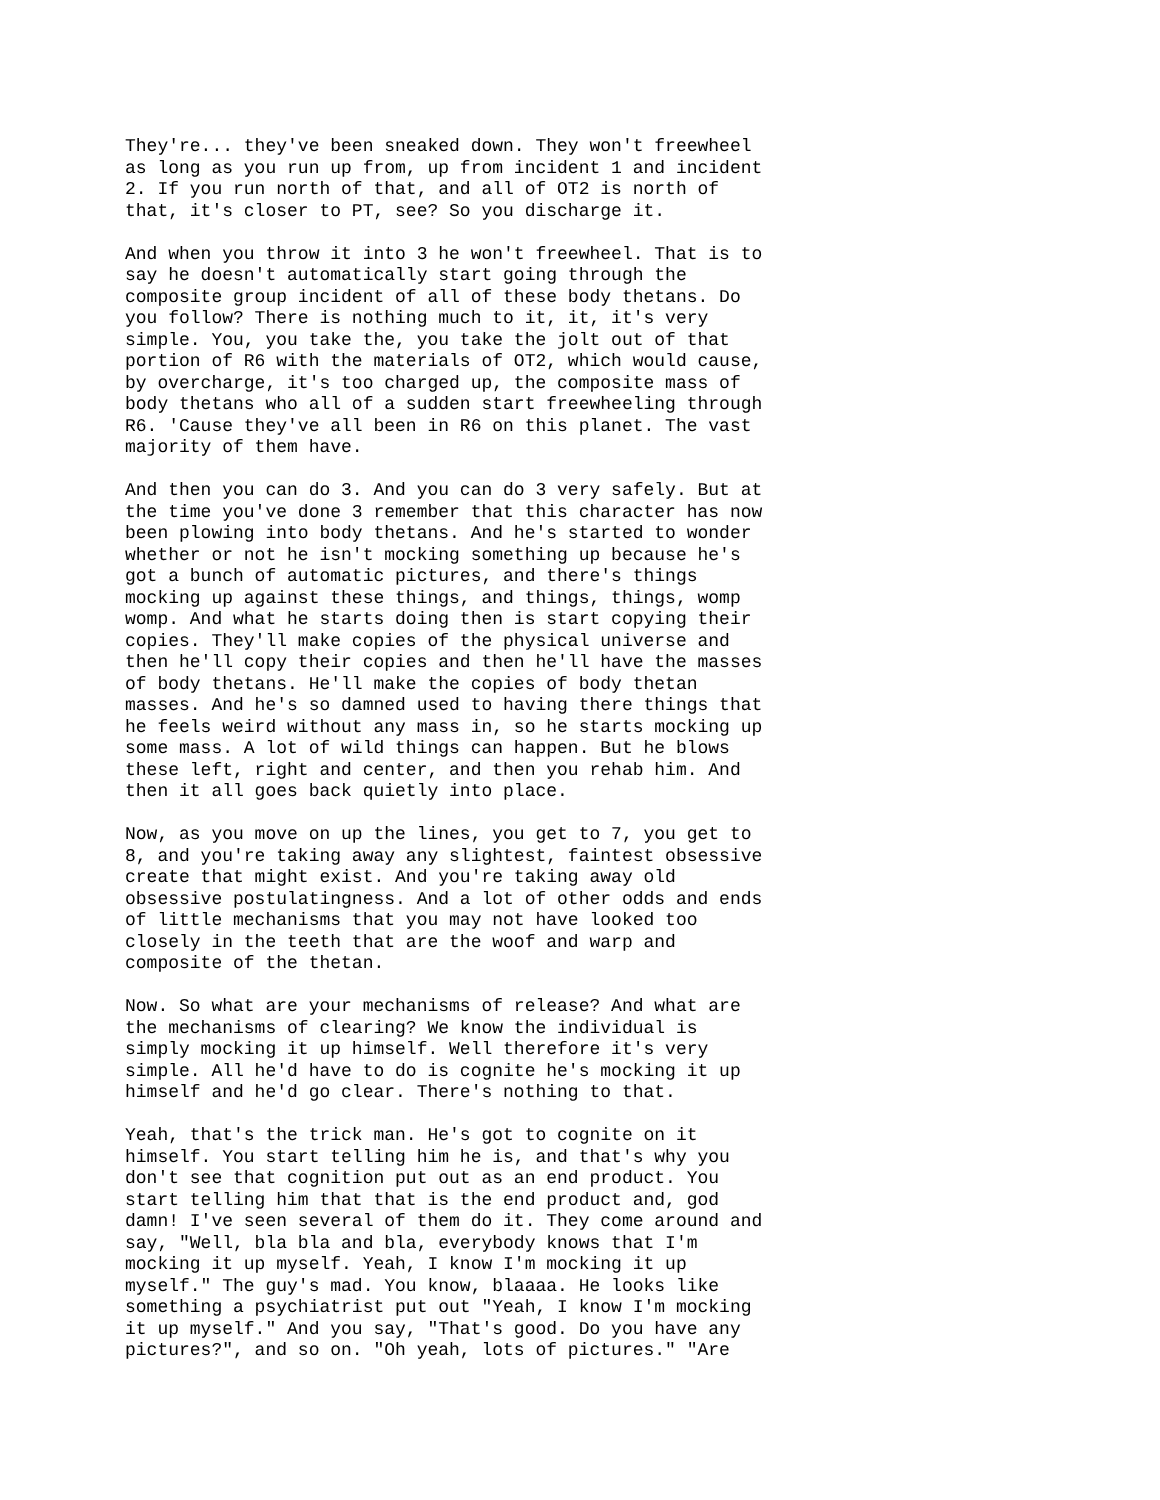They're... they've been sneaked down. They won't freewheel as long as you run up from, up from incident 1 and incident 2. If you run north of that, and all of OT2 is north of that, it's closer to PT, see? So you discharge it.
And when you throw it into 3 he won't freewheel. That is to say he doesn't automatically start going through the composite group incident of all of these body thetans. Do you follow? There is nothing much to it, it, it's very simple. You, you take the, you take the jolt out of that portion of R6 with the materials of OT2, which would cause, by overcharge, it's too charged up, the composite mass of body thetans who all of a sudden start freewheeling through R6. 'Cause they've all been in R6 on this planet. The vast majority of them have.
And then you can do 3. And you can do 3 very safely. But at the time you've done 3 remember that this character has now been plowing into body thetans. And he's started to wonder whether or not he isn't mocking something up because he's got a bunch of automatic pictures, and there's things mocking up against these things, and things, things, womp womp. And what he starts doing then is start copying their copies. They'll make copies of the physical universe and then he'll copy their copies and then he'll have the masses of body thetans. He'll make the copies of body thetan masses. And he's so damned used to having there things that he feels weird without any mass in, so he starts mocking up some mass. A lot of wild things can happen. But he blows these left, right and center, and then you rehab him. And then it all goes back quietly into place.
Now, as you move on up the lines, you get to 7, you get to 8, and you're taking away any slightest, faintest obsessive create that might exist. And you're taking away old obsessive postulatingness. And a lot of other odds and ends of little mechanisms that you may not have looked too closely in the teeth that are the woof and warp and composite of the thetan.
Now. So what are your mechanisms of release? And what are the mechanisms of clearing? We know the individual is simply mocking it up himself. Well therefore it's very simple. All he'd have to do is cognite he's mocking it up himself and he'd go clear. There's nothing to that.
Yeah, that's the trick man. He's got to cognite on it himself. You start telling him he is, and that's why you don't see that cognition put out as an end product. You start telling him that that is the end product and, god damn! I've seen several of them do it. They come around and say, "Well, bla bla and bla, everybody knows that I'm mocking it up myself. Yeah, I know I'm mocking it up myself." The guy's mad. You know, blaaaa. He looks like something a psychiatrist put out "Yeah, I know I'm mocking it up myself." And you say, "That's good. Do you have any pictures?", and so on. "Oh yeah, lots of pictures." "Are